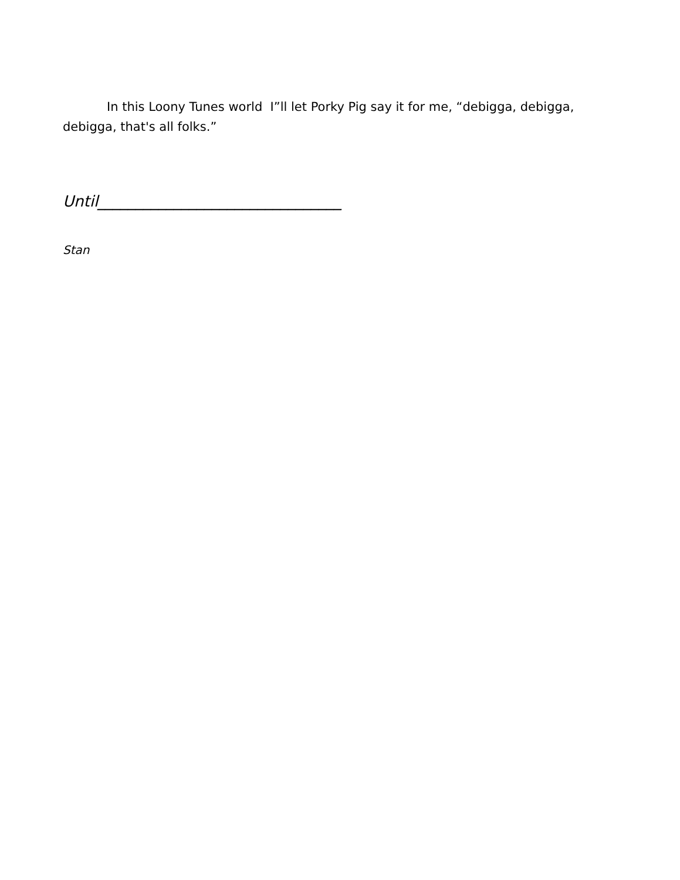In this Loony Tunes world I”ll let Porky Pig say it for me, “debigga, debigga, debigga, that's all folks.”
Until________________________________
Stan